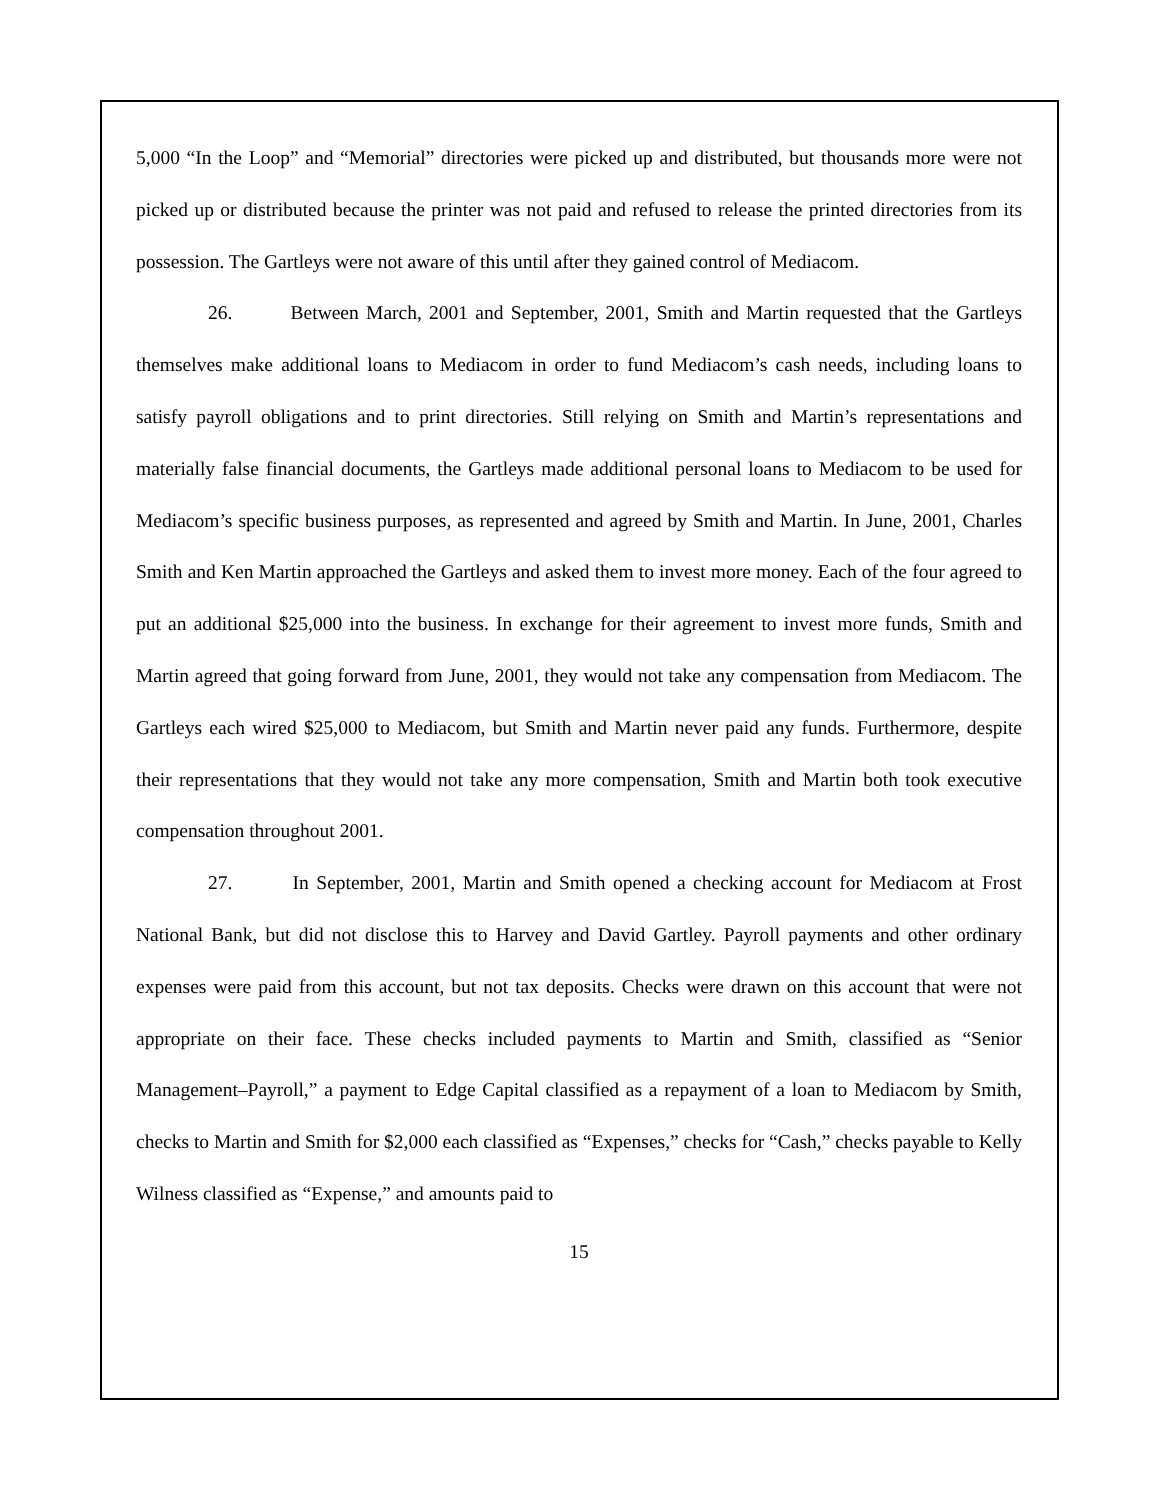5,000 “In the Loop” and “Memorial” directories were picked up and distributed, but thousands more were not picked up or distributed because the printer was not paid and refused to release the printed directories from its possession. The Gartleys were not aware of this until after they gained control of Mediacom.
26. Between March, 2001 and September, 2001, Smith and Martin requested that the Gartleys themselves make additional loans to Mediacom in order to fund Mediacom’s cash needs, including loans to satisfy payroll obligations and to print directories. Still relying on Smith and Martin’s representations and materially false financial documents, the Gartleys made additional personal loans to Mediacom to be used for Mediacom’s specific business purposes, as represented and agreed by Smith and Martin. In June, 2001, Charles Smith and Ken Martin approached the Gartleys and asked them to invest more money. Each of the four agreed to put an additional $25,000 into the business. In exchange for their agreement to invest more funds, Smith and Martin agreed that going forward from June, 2001, they would not take any compensation from Mediacom. The Gartleys each wired $25,000 to Mediacom, but Smith and Martin never paid any funds. Furthermore, despite their representations that they would not take any more compensation, Smith and Martin both took executive compensation throughout 2001.
27. In September, 2001, Martin and Smith opened a checking account for Mediacom at Frost National Bank, but did not disclose this to Harvey and David Gartley. Payroll payments and other ordinary expenses were paid from this account, but not tax deposits. Checks were drawn on this account that were not appropriate on their face. These checks included payments to Martin and Smith, classified as “Senior Management–Payroll,” a payment to Edge Capital classified as a repayment of a loan to Mediacom by Smith, checks to Martin and Smith for $2,000 each classified as “Expenses,” checks for “Cash,” checks payable to Kelly Wilness classified as “Expense,” and amounts paid to
15